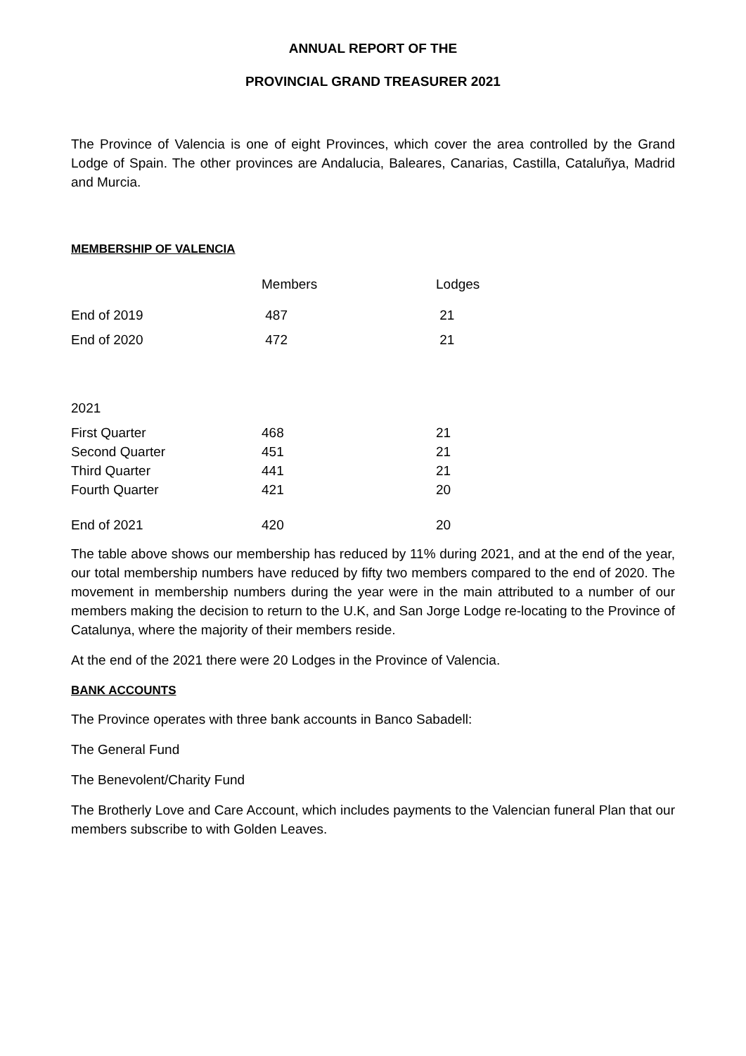ANNUAL REPORT OF THE
PROVINCIAL GRAND TREASURER 2021
The Province of Valencia is one of eight Provinces, which cover the area controlled by the Grand Lodge of Spain. The other provinces are Andalucia, Baleares, Canarias, Castilla, Cataluñya, Madrid and Murcia.
MEMBERSHIP OF VALENCIA
| | Members | Lodges |
| --- | --- | --- |
| End of 2019 | 487 | 21 |
| End of 2020 | 472 | 21 |
| 2021 | | |
| First Quarter | 468 | 21 |
| Second Quarter | 451 | 21 |
| Third Quarter | 441 | 21 |
| Fourth Quarter | 421 | 20 |
| End of 2021 | 420 | 20 |
The table above shows our membership has reduced by 11% during 2021, and at the end of the year, our total membership numbers have reduced by fifty two members compared to the end of 2020. The movement in membership numbers during the year were in the main attributed to a number of our members making the decision to return to the U.K, and San Jorge Lodge re-locating to the Province of Catalunya, where the majority of their members reside.
At the end of the 2021 there were 20 Lodges in the Province of Valencia.
BANK ACCOUNTS
The Province operates with three bank accounts in Banco Sabadell:
The General Fund
The Benevolent/Charity Fund
The Brotherly Love and Care Account, which includes payments to the Valencian funeral Plan that our members subscribe to with Golden Leaves.